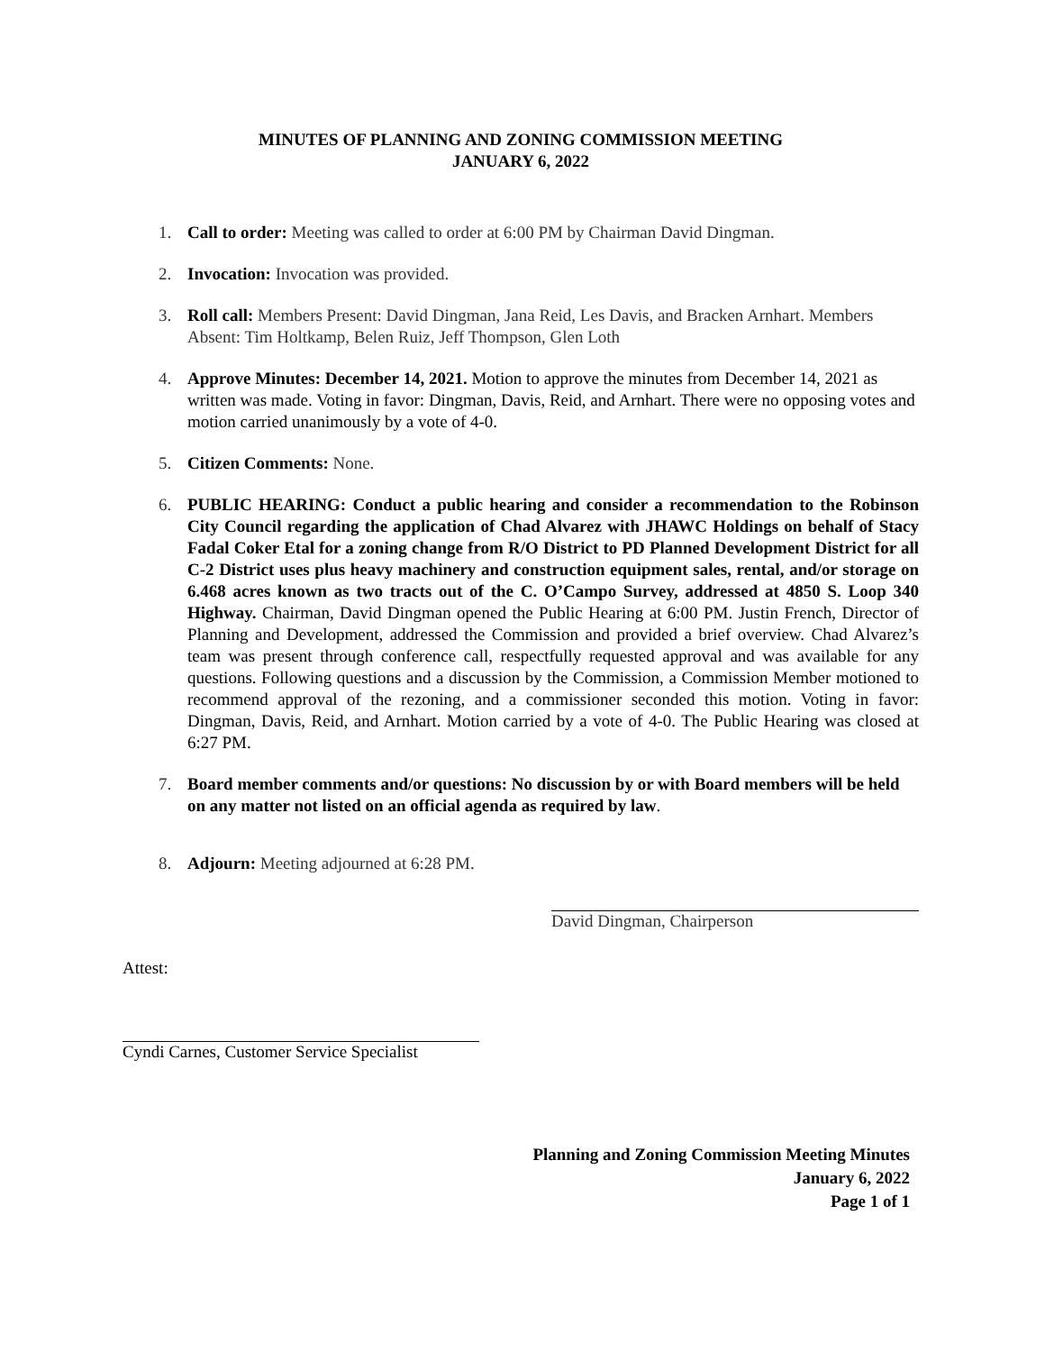MINUTES OF PLANNING AND ZONING COMMISSION MEETING
JANUARY 6, 2022
1. Call to order: Meeting was called to order at 6:00 PM by Chairman David Dingman.
2. Invocation: Invocation was provided.
3. Roll call: Members Present: David Dingman, Jana Reid, Les Davis, and Bracken Arnhart. Members Absent: Tim Holtkamp, Belen Ruiz, Jeff Thompson, Glen Loth
4. Approve Minutes: December 14, 2021. Motion to approve the minutes from December 14, 2021 as written was made. Voting in favor: Dingman, Davis, Reid, and Arnhart. There were no opposing votes and motion carried unanimously by a vote of 4-0.
5. Citizen Comments: None.
6. PUBLIC HEARING: Conduct a public hearing and consider a recommendation to the Robinson City Council regarding the application of Chad Alvarez with JHAWC Holdings on behalf of Stacy Fadal Coker Etal for a zoning change from R/O District to PD Planned Development District for all C-2 District uses plus heavy machinery and construction equipment sales, rental, and/or storage on 6.468 acres known as two tracts out of the C. O’Campo Survey, addressed at 4850 S. Loop 340 Highway. Chairman, David Dingman opened the Public Hearing at 6:00 PM. Justin French, Director of Planning and Development, addressed the Commission and provided a brief overview. Chad Alvarez’s team was present through conference call, respectfully requested approval and was available for any questions. Following questions and a discussion by the Commission, a Commission Member motioned to recommend approval of the rezoning, and a commissioner seconded this motion. Voting in favor: Dingman, Davis, Reid, and Arnhart. Motion carried by a vote of 4-0. The Public Hearing was closed at 6:27 PM.
7. Board member comments and/or questions: No discussion by or with Board members will be held on any matter not listed on an official agenda as required by law.
8. Adjourn: Meeting adjourned at 6:28 PM.
David Dingman, Chairperson
Attest:
Cyndi Carnes, Customer Service Specialist
Planning and Zoning Commission Meeting Minutes
January 6, 2022
Page 1 of 1